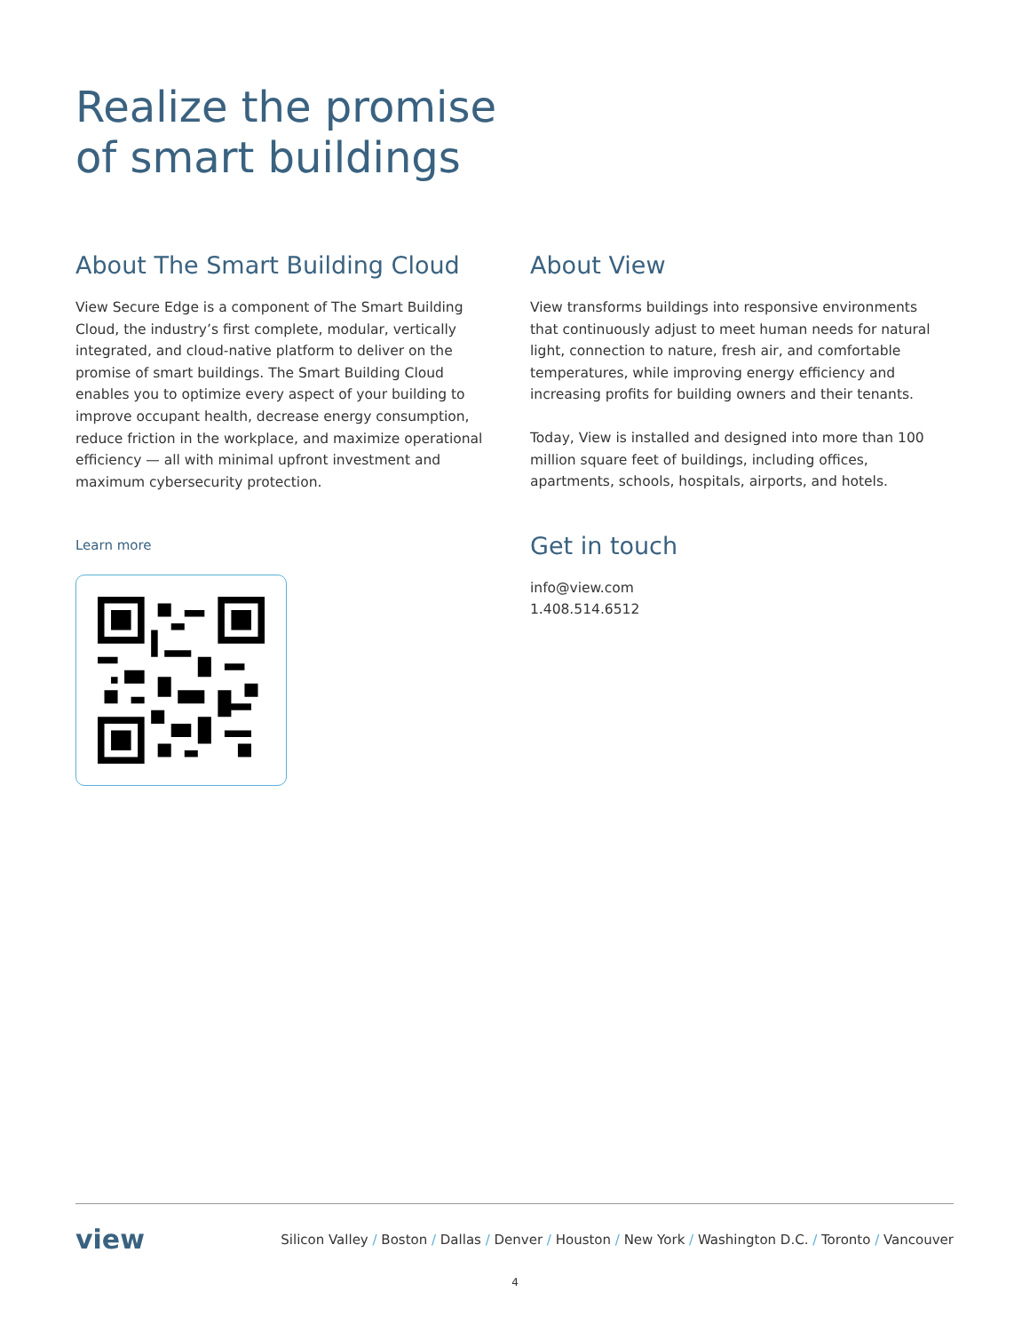Realize the promise
of smart buildings
About The Smart Building Cloud
View Secure Edge is a component of The Smart Building Cloud, the industry’s first complete, modular, vertically integrated, and cloud-native platform to deliver on the promise of smart buildings. The Smart Building Cloud enables you to optimize every aspect of your building to improve occupant health, decrease energy consumption, reduce friction in the workplace, and maximize operational efficiency — all with minimal upfront investment and maximum cybersecurity protection.
Learn more
About View
View transforms buildings into responsive environments that continuously adjust to meet human needs for natural light, connection to nature, fresh air, and comfortable temperatures, while improving energy efficiency and increasing profits for building owners and their tenants.
Today, View is installed and designed into more than 100 million square feet of buildings, including offices, apartments, schools, hospitals, airports, and hotels.
Get in touch
info@view.com
1.408.514.6512
view Silicon Valley / Boston / Dallas / Denver / Houston / New York / Washington D.C. / Toronto / Vancouver
4